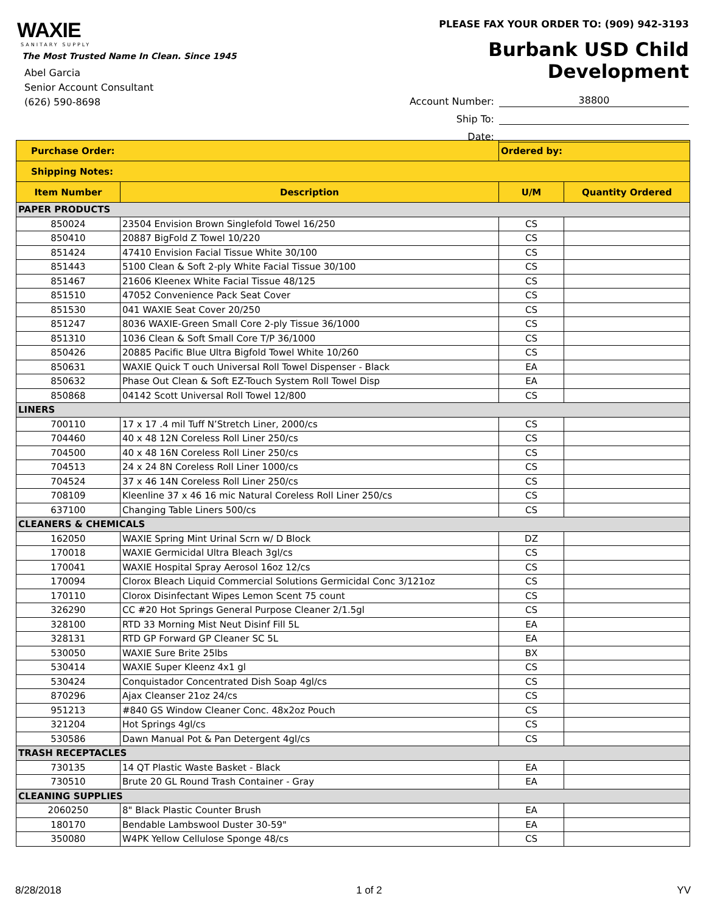WAXIE
SANITARY SUPPLY
The Most Trusted Name In Clean. Since 1945
Abel Garcia
Senior Account Consultant
(626) 590-8698
PLEASE FAX YOUR ORDER TO: (909) 942-3193
Burbank USD Child Development
Account Number: 38800
Ship To:
Date:
| Purchase Order: | | Ordered by: | |
| Shipping Notes: | | | |
| Item Number | Description | U/M | Quantity Ordered |
| PAPER PRODUCTS | | | |
| 850024 | 23504 Envision Brown Singlefold Towel 16/250 | CS | |
| 850410 | 20887 BigFold Z Towel 10/220 | CS | |
| 851424 | 47410 Envision Facial Tissue White 30/100 | CS | |
| 851443 | 5100 Clean & Soft 2-ply White Facial Tissue 30/100 | CS | |
| 851467 | 21606 Kleenex White Facial Tissue 48/125 | CS | |
| 851510 | 47052 Convenience Pack Seat Cover | CS | |
| 851530 | 041 WAXIE Seat Cover 20/250 | CS | |
| 851247 | 8036 WAXIE-Green Small Core 2-ply Tissue 36/1000 | CS | |
| 851310 | 1036 Clean & Soft Small Core T/P 36/1000 | CS | |
| 850426 | 20885 Pacific Blue Ultra Bigfold Towel White 10/260 | CS | |
| 850631 | WAXIE Quick T ouch Universal Roll Towel Dispenser - Black | EA | |
| 850632 | Phase Out Clean & Soft EZ-Touch System Roll Towel Disp | EA | |
| 850868 | 04142 Scott Universal Roll Towel 12/800 | CS | |
| LINERS | | | |
| 700110 | 17 x 17 .4 mil Tuff N’Stretch Liner, 2000/cs | CS | |
| 704460 | 40 x 48 12N Coreless Roll Liner 250/cs | CS | |
| 704500 | 40 x 48 16N Coreless Roll Liner 250/cs | CS | |
| 704513 | 24 x 24 8N Coreless Roll Liner 1000/cs | CS | |
| 704524 | 37 x 46 14N Coreless Roll Liner 250/cs | CS | |
| 708109 | Kleenline 37 x 46 16 mic Natural Coreless Roll Liner 250/cs | CS | |
| 637100 | Changing Table Liners 500/cs | CS | |
| CLEANERS & CHEMICALS | | | |
| 162050 | WAXIE Spring Mint Urinal Scrn w/ D Block | DZ | |
| 170018 | WAXIE Germicidal Ultra Bleach 3gl/cs | CS | |
| 170041 | WAXIE Hospital Spray Aerosol 16oz 12/cs | CS | |
| 170094 | Clorox Bleach Liquid Commercial Solutions Germicidal Conc 3/121oz | CS | |
| 170110 | Clorox Disinfectant Wipes Lemon Scent 75 count | CS | |
| 326290 | CC #20 Hot Springs General Purpose Cleaner 2/1.5gl | CS | |
| 328100 | RTD 33 Morning Mist Neut Disinf Fill 5L | EA | |
| 328131 | RTD GP Forward GP Cleaner SC 5L | EA | |
| 530050 | WAXIE Sure Brite 25lbs | BX | |
| 530414 | WAXIE Super Kleenz 4x1 gl | CS | |
| 530424 | Conquistador Concentrated Dish Soap 4gl/cs | CS | |
| 870296 | Ajax Cleanser 21oz 24/cs | CS | |
| 951213 | #840 GS Window Cleaner Conc. 48x2oz Pouch | CS | |
| 321204 | Hot Springs 4gl/cs | CS | |
| 530586 | Dawn Manual Pot & Pan Detergent 4gl/cs | CS | |
| TRASH RECEPTACLES | | | |
| 730135 | 14 QT Plastic Waste Basket - Black | EA | |
| 730510 | Brute 20 GL Round Trash Container - Gray | EA | |
| CLEANING SUPPLIES | | | |
| 2060250 | 8" Black Plastic Counter Brush | EA | |
| 180170 | Bendable Lambswool Duster 30-59" | EA | |
| 350080 | W4PK Yellow Cellulose Sponge 48/cs | CS | |
8/28/2018 1 of 2 YV